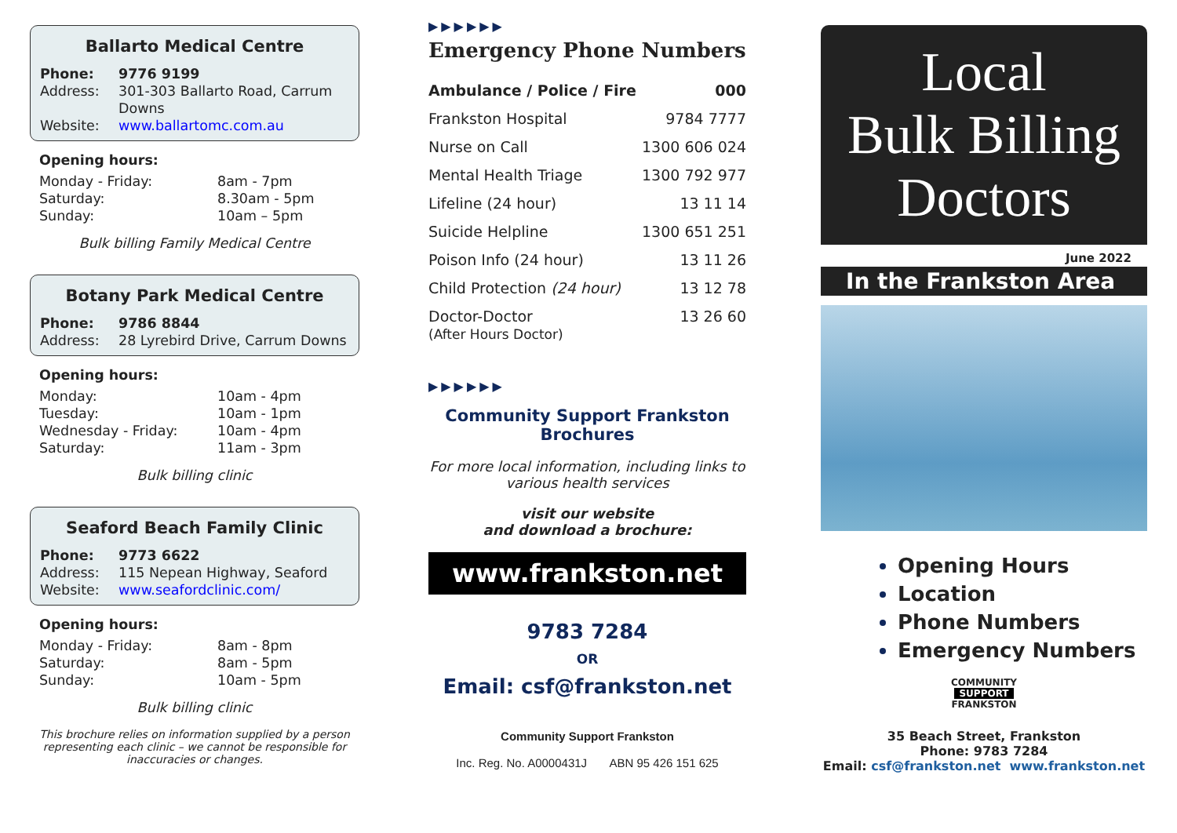Ballarto Medical Centre
Phone: 9776 9199 Address: 301-303 Ballarto Road, Carrum Downs Website: www.ballartomc.com.au
Opening hours:
Monday - Friday: 8am - 7pm Saturday: 8.30am - 5pm Sunday: 10am – 5pm
Bulk billing Family Medical Centre
Botany Park Medical Centre
Phone: 9786 8844 Address: 28 Lyrebird Drive, Carrum Downs
Opening hours:
Monday: 10am - 4pm Tuesday: 10am - 1pm Wednesday - Friday: 10am - 4pm Saturday: 11am - 3pm
Bulk billing clinic
Seaford Beach Family Clinic
Phone: 9773 6622 Address: 115 Nepean Highway, Seaford Website: www.seafordclinic.com/
Opening hours:
Monday - Friday: 8am - 8pm Saturday: 8am - 5pm Sunday: 10am - 5pm
Bulk billing clinic
This brochure relies on information supplied by a person representing each clinic – we cannot be responsible for inaccuracies or changes.
▶▶▶▶▶▶
Emergency Phone Numbers
| Ambulance / Police / Fire | 000 |
| Frankston Hospital | 9784 7777 |
| Nurse on Call | 1300 606 024 |
| Mental Health Triage | 1300 792 977 |
| Lifeline (24 hour) | 13 11 14 |
| Suicide Helpline | 1300 651 251 |
| Poison Info (24 hour) | 13 11 26 |
| Child Protection (24 hour) | 13 12 78 |
| Doctor-Doctor (After Hours Doctor) | 13 26 60 |
▶▶▶▶▶▶
Community Support Frankston
Brochures
For more local information, including links to various health services
visit our website
and download a brochure:
www.frankston.net
9783 7284
OR
Email: csf@frankston.net
Community Support Frankston
Inc. Reg. No. A0000431J ABN 95 426 151 625
Local
Bulk Billing
Doctors
June 2022
In the Frankston Area
Opening Hours
Location
Phone Numbers
Emergency Numbers
COMMUNITY
SUPPORT
FRANKSTON
35 Beach Street, Frankston
Phone: 9783 7284
Email: csf@frankston.net www.frankston.net